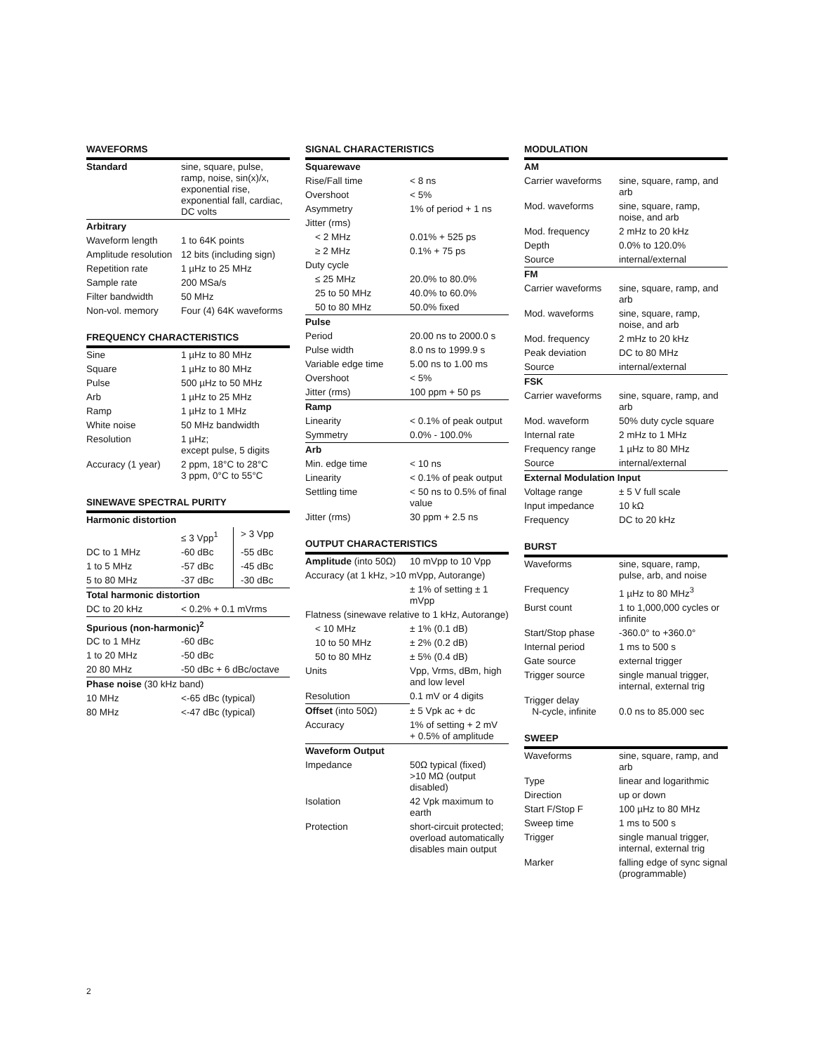WAVEFORMS
| Standard | sine, square, pulse, ramp, noise, sin(x)/x, exponential rise, exponential fall, cardiac, DC volts |
| Arbitrary | |
| Waveform length | 1 to 64K points |
| Amplitude resolution | 12 bits (including sign) |
| Repetition rate | 1 µHz to 25 MHz |
| Sample rate | 200 MSa/s |
| Filter bandwidth | 50 MHz |
| Non-vol. memory | Four (4) 64K waveforms |
FREQUENCY CHARACTERISTICS
| Sine | 1 µHz to 80 MHz |
| Square | 1 µHz to 80 MHz |
| Pulse | 500 µHz to 50 MHz |
| Arb | 1 µHz to 25 MHz |
| Ramp | 1 µHz to 1 MHz |
| White noise | 50 MHz bandwidth |
| Resolution | 1 µHz; except pulse, 5 digits |
| Accuracy (1 year) | 2 ppm, 18°C to 28°C 3 ppm, 0°C to 55°C |
SINEWAVE SPECTRAL PURITY
| Harmonic distortion | | |
| --- | --- | --- |
| | ≤ 3 Vpp<sup>1</sup> | > 3 Vpp |
| DC to 1 MHz | -60 dBc | -55 dBc |
| 1 to 5 MHz | -57 dBc | -45 dBc |
| 5 to 80 MHz | -37 dBc | -30 dBc |
| Total harmonic distortion | | |
| DC to 20 kHz | < 0.2% + 0.1 mVrms | |
| Spurious (non-harmonic)<sup>2</sup> | | |
| DC to 1 MHz | -60 dBc | |
| 1 to 20 MHz | -50 dBc | |
| 20 80 MHz | -50 dBc + 6 dBc/octave | |
| Phase noise (30 kHz band) | | |
| 10 MHz | <-65 dBc (typical) | |
| 80 MHz | <-47 dBc (typical) | |
SIGNAL CHARACTERISTICS
| Squarewave | |
| --- | --- |
| Rise/Fall time | < 8 ns |
| Overshoot | < 5% |
| Asymmetry | 1% of period + 1 ns |
| Jitter (rms) | |
| < 2 MHz | 0.01% + 525 ps |
| ≥ 2 MHz | 0.1% + 75 ps |
| Duty cycle | |
| ≤ 25 MHz | 20.0% to 80.0% |
| 25 to 50 MHz | 40.0% to 60.0% |
| 50 to 80 MHz | 50.0% fixed |
| Pulse | |
| Period | 20.00 ns to 2000.0 s |
| Pulse width | 8.0 ns to 1999.9 s |
| Variable edge time | 5.00 ns to 1.00 ms |
| Overshoot | < 5% |
| Jitter (rms) | 100 ppm + 50 ps |
| Ramp | |
| Linearity | < 0.1% of peak output |
| Symmetry | 0.0% - 100.0% |
| Arb | |
| Min. edge time | < 10 ns |
| Linearity | < 0.1% of peak output |
| Settling time | < 50 ns to 0.5% of final value |
| Jitter (rms) | 30 ppm + 2.5 ns |
OUTPUT CHARACTERISTICS
| Amplitude (into 50Ω) | 10 mVpp to 10 Vpp |
| Accuracy (at 1 kHz, >10 mVpp, Autorange) | |
| | ± 1% of setting ± 1 mVpp |
| Flatness (sinewave relative to 1 kHz, Autorange) | |
| < 10 MHz | ± 1% (0.1 dB) |
| 10 to 50 MHz | ± 2% (0.2 dB) |
| 50 to 80 MHz | ± 5% (0.4 dB) |
| Units | Vpp, Vrms, dBm, high and low level |
| Resolution | 0.1 mV or 4 digits |
| Offset (into 50Ω) | ± 5 Vpk ac + dc |
| Accuracy | 1% of setting + 2 mV + 0.5% of amplitude |
| Waveform Output | |
| Impedance | 50Ω typical (fixed) >10 MΩ (output disabled) |
| Isolation | 42 Vpk maximum to earth |
| Protection | short-circuit protected; overload automatically disables main output |
MODULATION
| AM | |
| --- | --- |
| Carrier waveforms | sine, square, ramp, and arb |
| Mod. waveforms | sine, square, ramp, noise, and arb |
| Mod. frequency | 2 mHz to 20 kHz |
| Depth | 0.0% to 120.0% |
| Source | internal/external |
| FM | |
| Carrier waveforms | sine, square, ramp, and arb |
| Mod. waveforms | sine, square, ramp, noise, and arb |
| Mod. frequency | 2 mHz to 20 kHz |
| Peak deviation | DC to 80 MHz |
| Source | internal/external |
| FSK | |
| Carrier waveforms | sine, square, ramp, and arb |
| Mod. waveform | 50% duty cycle square |
| Internal rate | 2 mHz to 1 MHz |
| Frequency range | 1 µHz to 80 MHz |
| Source | internal/external |
| External Modulation Input | |
| Voltage range | ± 5 V full scale |
| Input impedance | 10 kΩ |
| Frequency | DC to 20 kHz |
BURST
| Waveforms | sine, square, ramp, pulse, arb, and noise |
| Frequency | 1 µHz to 80 MHz<sup>3</sup> |
| Burst count | 1 to 1,000,000 cycles or infinite |
| Start/Stop phase | -360.0° to +360.0° |
| Internal period | 1 ms to 500 s |
| Gate source | external trigger |
| Trigger source | single manual trigger, internal, external trig |
| Trigger delay N-cycle, infinite | 0.0 ns to 85.000 sec |
SWEEP
| Waveforms | sine, square, ramp, and arb |
| Type | linear and logarithmic |
| Direction | up or down |
| Start F/Stop F | 100 µHz to 80 MHz |
| Sweep time | 1 ms to 500 s |
| Trigger | single manual trigger, internal, external trig |
| Marker | falling edge of sync signal (programmable) |
2